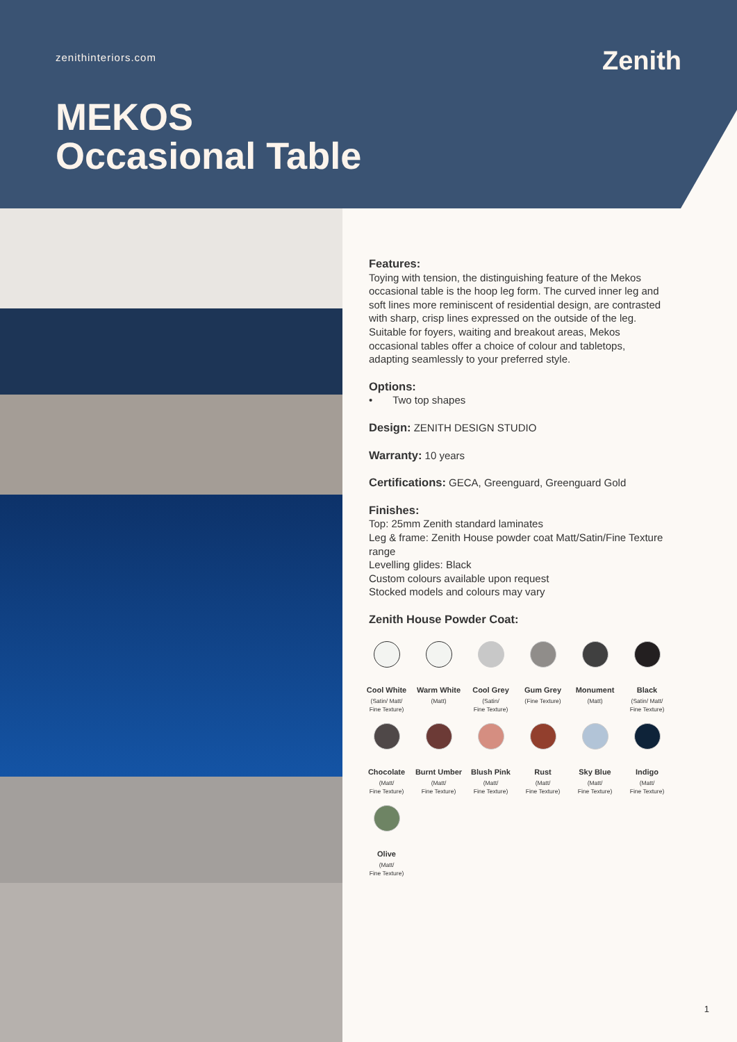zenithinteriors.com Zenith
MEKOS
Occasional Table
Features:
Toying with tension, the distinguishing feature of the Mekos occasional table is the hoop leg form. The curved inner leg and soft lines more reminiscent of residential design, are contrasted with sharp, crisp lines expressed on the outside of the leg. Suitable for foyers, waiting and breakout areas, Mekos occasional tables offer a choice of colour and tabletops, adapting seamlessly to your preferred style.
Options:
• Two top shapes
Design: ZENITH DESIGN STUDIO
Warranty: 10 years
Certifications: GECA, Greenguard, Greenguard Gold
Finishes:
Top: 25mm Zenith standard laminates
Leg & frame: Zenith House powder coat Matt/Satin/Fine Texture range
Levelling glides: Black
Custom colours available upon request
Stocked models and colours may vary
Zenith House Powder Coat:
Cool White
(Satin/ Matt/
Fine Texture)
Warm White
(Matt)
Cool Grey
(Satin/
Fine Texture)
Gum Grey
(Fine Texture)
Monument
(Matt)
Black
(Satin/ Matt/
Fine Texture)
Chocolate
(Matt/
Fine Texture)
Burnt Umber
(Matt/
Fine Texture)
Blush Pink
(Matt/
Fine Texture)
Rust
(Matt/
Fine Texture)
Sky Blue
(Matt/
Fine Texture)
Indigo
(Matt/
Fine Texture)
Olive
(Matt/
Fine Texture)
1